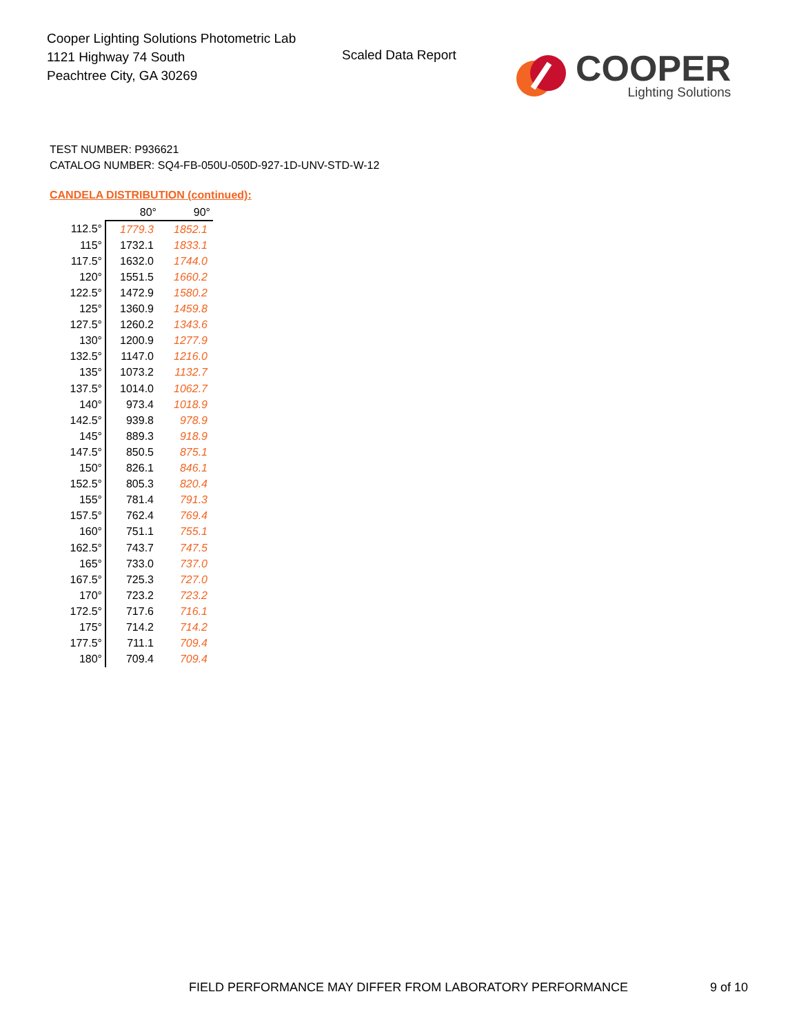Cooper Lighting Solutions Photometric Lab
1121 Highway 74 South
Peachtree City, GA 30269
Scaled Data Report
COOPER
Lighting Solutions
TEST NUMBER: P936621
CATALOG NUMBER: SQ4-FB-050U-050D-927-1D-UNV-STD-W-12
CANDELA DISTRIBUTION (continued):
| | 80° | 90° |
| --- | --- | --- |
| 112.5° | 1779.3 | 1852.1 |
| 115° | 1732.1 | 1833.1 |
| 117.5° | 1632.0 | 1744.0 |
| 120° | 1551.5 | 1660.2 |
| 122.5° | 1472.9 | 1580.2 |
| 125° | 1360.9 | 1459.8 |
| 127.5° | 1260.2 | 1343.6 |
| 130° | 1200.9 | 1277.9 |
| 132.5° | 1147.0 | 1216.0 |
| 135° | 1073.2 | 1132.7 |
| 137.5° | 1014.0 | 1062.7 |
| 140° | 973.4 | 1018.9 |
| 142.5° | 939.8 | 978.9 |
| 145° | 889.3 | 918.9 |
| 147.5° | 850.5 | 875.1 |
| 150° | 826.1 | 846.1 |
| 152.5° | 805.3 | 820.4 |
| 155° | 781.4 | 791.3 |
| 157.5° | 762.4 | 769.4 |
| 160° | 751.1 | 755.1 |
| 162.5° | 743.7 | 747.5 |
| 165° | 733.0 | 737.0 |
| 167.5° | 725.3 | 727.0 |
| 170° | 723.2 | 723.2 |
| 172.5° | 717.6 | 716.1 |
| 175° | 714.2 | 714.2 |
| 177.5° | 711.1 | 709.4 |
| 180° | 709.4 | 709.4 |
FIELD PERFORMANCE MAY DIFFER FROM LABORATORY PERFORMANCE
9 of 10